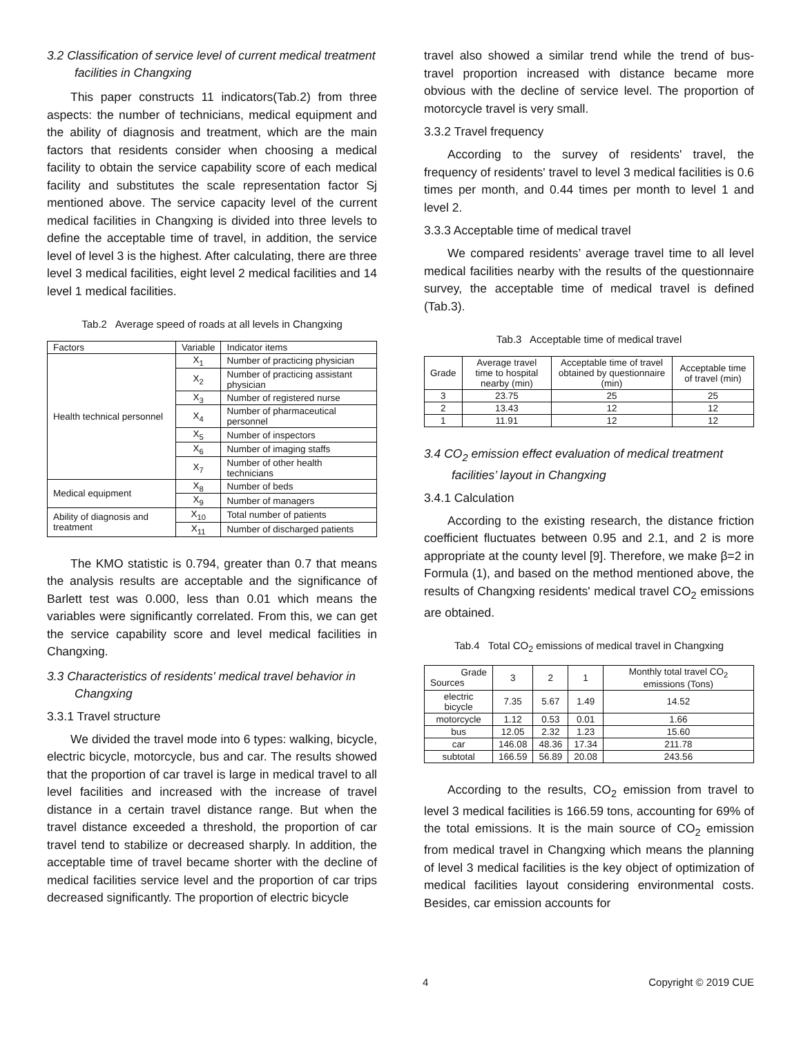3.2 Classification of service level of current medical treatment facilities in Changxing
This paper constructs 11 indicators(Tab.2) from three aspects: the number of technicians, medical equipment and the ability of diagnosis and treatment, which are the main factors that residents consider when choosing a medical facility to obtain the service capability score of each medical facility and substitutes the scale representation factor Sj mentioned above. The service capacity level of the current medical facilities in Changxing is divided into three levels to define the acceptable time of travel, in addition, the service level of level 3 is the highest. After calculating, there are three level 3 medical facilities, eight level 2 medical facilities and 14 level 1 medical facilities.
Tab.2 Average speed of roads at all levels in Changxing
| Factors | Variable | Indicator items |
| --- | --- | --- |
| Health technical personnel | X<sub>1</sub> | Number of practicing physician |
| | X<sub>2</sub> | Number of practicing assistant physician |
| | X<sub>3</sub> | Number of registered nurse |
| | X<sub>4</sub> | Number of pharmaceutical personnel |
| | X<sub>5</sub> | Number of inspectors |
| | X<sub>6</sub> | Number of imaging staffs |
| | X<sub>7</sub> | Number of other health technicians |
| Medical equipment | X<sub>8</sub> | Number of beds |
| | X<sub>9</sub> | Number of managers |
| Ability of diagnosis and treatment | X<sub>10</sub> | Total number of patients |
| | X<sub>11</sub> | Number of discharged patients |
The KMO statistic is 0.794, greater than 0.7 that means the analysis results are acceptable and the significance of Barlett test was 0.000, less than 0.01 which means the variables were significantly correlated. From this, we can get the service capability score and level medical facilities in Changxing.
3.3 Characteristics of residents' medical travel behavior in Changxing
3.3.1 Travel structure
We divided the travel mode into 6 types: walking, bicycle, electric bicycle, motorcycle, bus and car. The results showed that the proportion of car travel is large in medical travel to all level facilities and increased with the increase of travel distance in a certain travel distance range. But when the travel distance exceeded a threshold, the proportion of car travel tend to stabilize or decreased sharply. In addition, the acceptable time of travel became shorter with the decline of medical facilities service level and the proportion of car trips decreased significantly. The proportion of electric bicycle
travel also showed a similar trend while the trend of bus-travel proportion increased with distance became more obvious with the decline of service level. The proportion of motorcycle travel is very small.
3.3.2 Travel frequency
According to the survey of residents' travel, the frequency of residents' travel to level 3 medical facilities is 0.6 times per month, and 0.44 times per month to level 1 and level 2.
3.3.3 Acceptable time of medical travel
We compared residents’ average travel time to all level medical facilities nearby with the results of the questionnaire survey, the acceptable time of medical travel is defined (Tab.3).
Tab.3 Acceptable time of medical travel
| Grade | Average travel time to hospital nearby (min) | Acceptable time of travel obtained by questionnaire (min) | Acceptable time of travel (min) |
| --- | --- | --- | --- |
| 3 | 23.75 | 25 | 25 |
| 2 | 13.43 | 12 | 12 |
| 1 | 11.91 | 12 | 12 |
3.4 CO<sub>2</sub> emission effect evaluation of medical treatment facilities’ layout in Changxing
3.4.1 Calculation
According to the existing research, the distance friction coefficient fluctuates between 0.95 and 2.1, and 2 is more appropriate at the county level [9]. Therefore, we make β=2 in Formula (1), and based on the method mentioned above, the results of Changxing residents' medical travel CO<sub>2</sub> emissions are obtained.
Tab.4 Total CO<sub>2</sub> emissions of medical travel in Changxing
| Grade Sources | 3 | 2 | 1 | Monthly total travel CO<sub>2</sub> emissions (Tons) |
| --- | --- | --- | --- | --- |
| electric bicycle | 7.35 | 5.67 | 1.49 | 14.52 |
| motorcycle | 1.12 | 0.53 | 0.01 | 1.66 |
| bus | 12.05 | 2.32 | 1.23 | 15.60 |
| car | 146.08 | 48.36 | 17.34 | 211.78 |
| subtotal | 166.59 | 56.89 | 20.08 | 243.56 |
According to the results, CO<sub>2</sub> emission from travel to level 3 medical facilities is 166.59 tons, accounting for 69% of the total emissions. It is the main source of CO<sub>2</sub> emission from medical travel in Changxing which means the planning of level 3 medical facilities is the key object of optimization of medical facilities layout considering environmental costs. Besides, car emission accounts for
4 Copyright © 2019 CUE